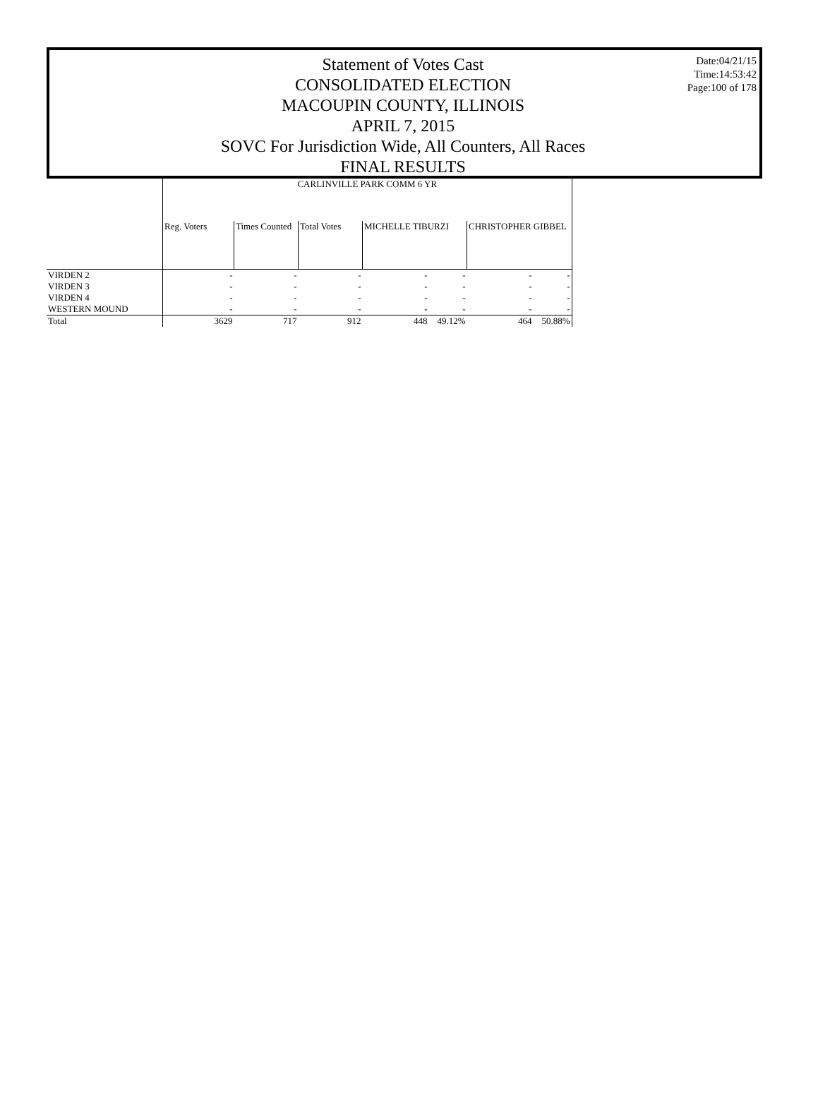Statement of Votes Cast
CONSOLIDATED ELECTION
MACOUPIN COUNTY, ILLINOIS
APRIL 7, 2015
SOVC For Jurisdiction Wide, All Counters, All Races
FINAL RESULTS
Date:04/21/15
Time:14:53:42
Page:100 of 178
| | CARLINVILLE PARK COMM 6 YR | | | | | | |
| --- | --- | --- | --- | --- | --- | --- | --- |
| | Reg. Voters | Times Counted | Total Votes | MICHELLE TIBURZI | | CHRISTOPHER GIBBEL | |
| VIRDEN 2 | - | - | - | - | - | - | - |
| VIRDEN 3 | - | - | - | - | - | - | - |
| VIRDEN 4 | - | - | - | - | - | - | - |
| WESTERN MOUND | - | - | - | - | - | - | - |
| Total | 3629 | 717 | 912 | 448 | 49.12% | 464 | 50.88% |